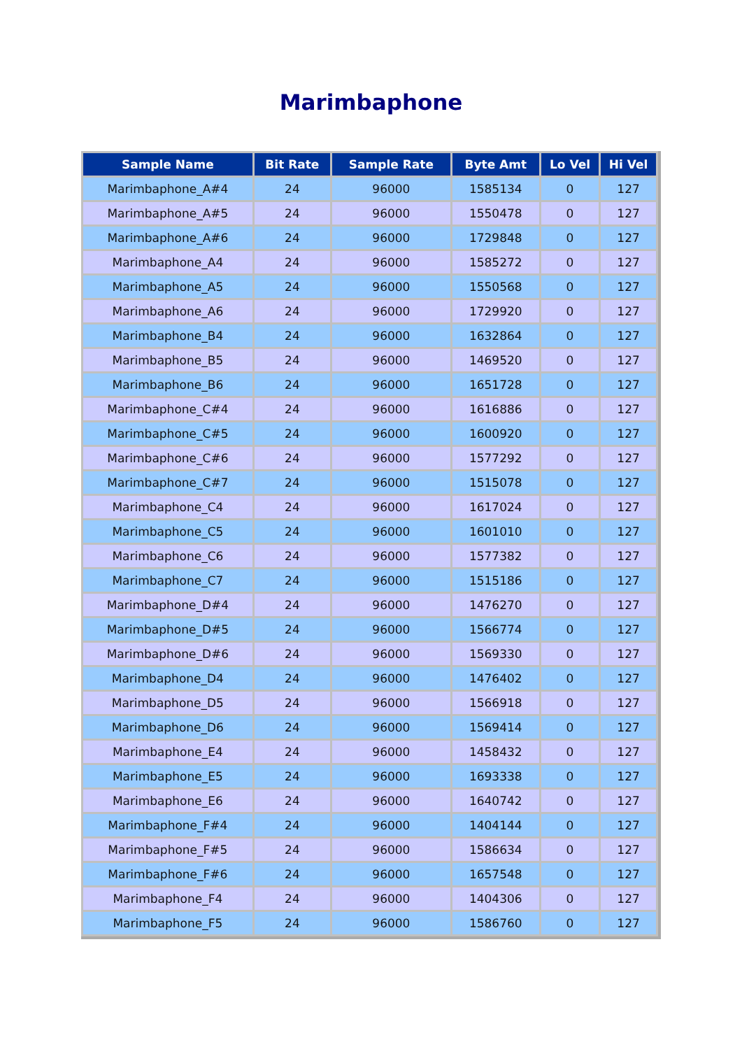Marimbaphone
| Sample Name | Bit Rate | Sample Rate | Byte Amt | Lo Vel | Hi Vel |
| --- | --- | --- | --- | --- | --- |
| Marimbaphone_A#4 | 24 | 96000 | 1585134 | 0 | 127 |
| Marimbaphone_A#5 | 24 | 96000 | 1550478 | 0 | 127 |
| Marimbaphone_A#6 | 24 | 96000 | 1729848 | 0 | 127 |
| Marimbaphone_A4 | 24 | 96000 | 1585272 | 0 | 127 |
| Marimbaphone_A5 | 24 | 96000 | 1550568 | 0 | 127 |
| Marimbaphone_A6 | 24 | 96000 | 1729920 | 0 | 127 |
| Marimbaphone_B4 | 24 | 96000 | 1632864 | 0 | 127 |
| Marimbaphone_B5 | 24 | 96000 | 1469520 | 0 | 127 |
| Marimbaphone_B6 | 24 | 96000 | 1651728 | 0 | 127 |
| Marimbaphone_C#4 | 24 | 96000 | 1616886 | 0 | 127 |
| Marimbaphone_C#5 | 24 | 96000 | 1600920 | 0 | 127 |
| Marimbaphone_C#6 | 24 | 96000 | 1577292 | 0 | 127 |
| Marimbaphone_C#7 | 24 | 96000 | 1515078 | 0 | 127 |
| Marimbaphone_C4 | 24 | 96000 | 1617024 | 0 | 127 |
| Marimbaphone_C5 | 24 | 96000 | 1601010 | 0 | 127 |
| Marimbaphone_C6 | 24 | 96000 | 1577382 | 0 | 127 |
| Marimbaphone_C7 | 24 | 96000 | 1515186 | 0 | 127 |
| Marimbaphone_D#4 | 24 | 96000 | 1476270 | 0 | 127 |
| Marimbaphone_D#5 | 24 | 96000 | 1566774 | 0 | 127 |
| Marimbaphone_D#6 | 24 | 96000 | 1569330 | 0 | 127 |
| Marimbaphone_D4 | 24 | 96000 | 1476402 | 0 | 127 |
| Marimbaphone_D5 | 24 | 96000 | 1566918 | 0 | 127 |
| Marimbaphone_D6 | 24 | 96000 | 1569414 | 0 | 127 |
| Marimbaphone_E4 | 24 | 96000 | 1458432 | 0 | 127 |
| Marimbaphone_E5 | 24 | 96000 | 1693338 | 0 | 127 |
| Marimbaphone_E6 | 24 | 96000 | 1640742 | 0 | 127 |
| Marimbaphone_F#4 | 24 | 96000 | 1404144 | 0 | 127 |
| Marimbaphone_F#5 | 24 | 96000 | 1586634 | 0 | 127 |
| Marimbaphone_F#6 | 24 | 96000 | 1657548 | 0 | 127 |
| Marimbaphone_F4 | 24 | 96000 | 1404306 | 0 | 127 |
| Marimbaphone_F5 | 24 | 96000 | 1586760 | 0 | 127 |